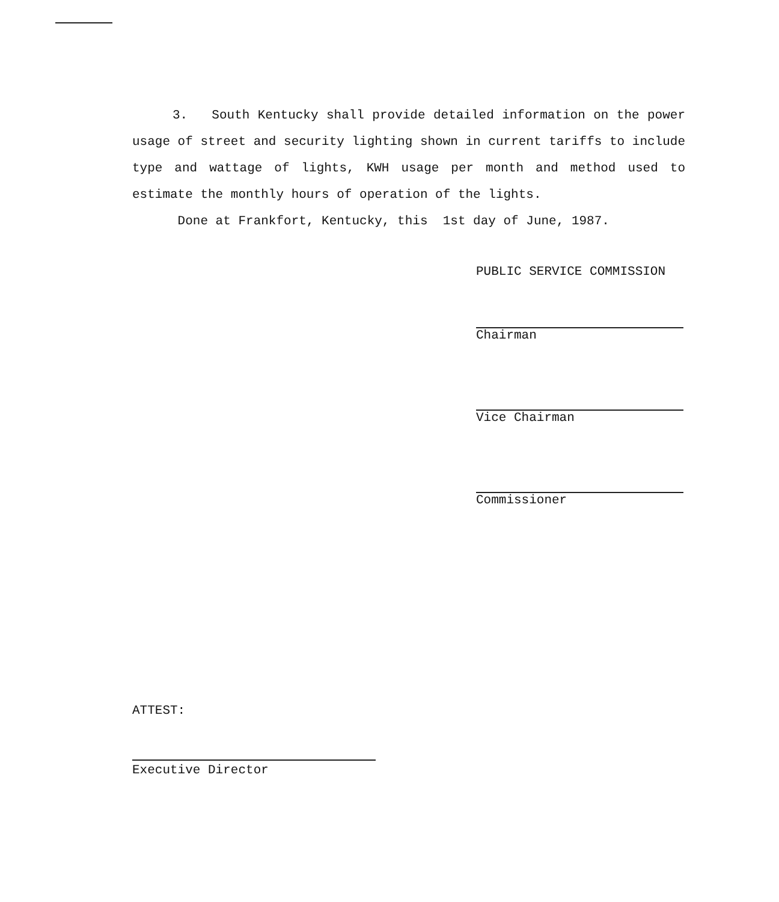3. South Kentucky shall provide detailed information on the power usage of street and security lighting shown in current tariffs to include type and wattage of lights, KWH usage per month and method used to estimate the monthly hours of operation of the lights.
Done at Frankfort, Kentucky, this 1st day of June, 1987.
PUBLIC SERVICE COMMISSION
Chairman
Vice Chairman
Commissioner
ATTEST:
Executive Director